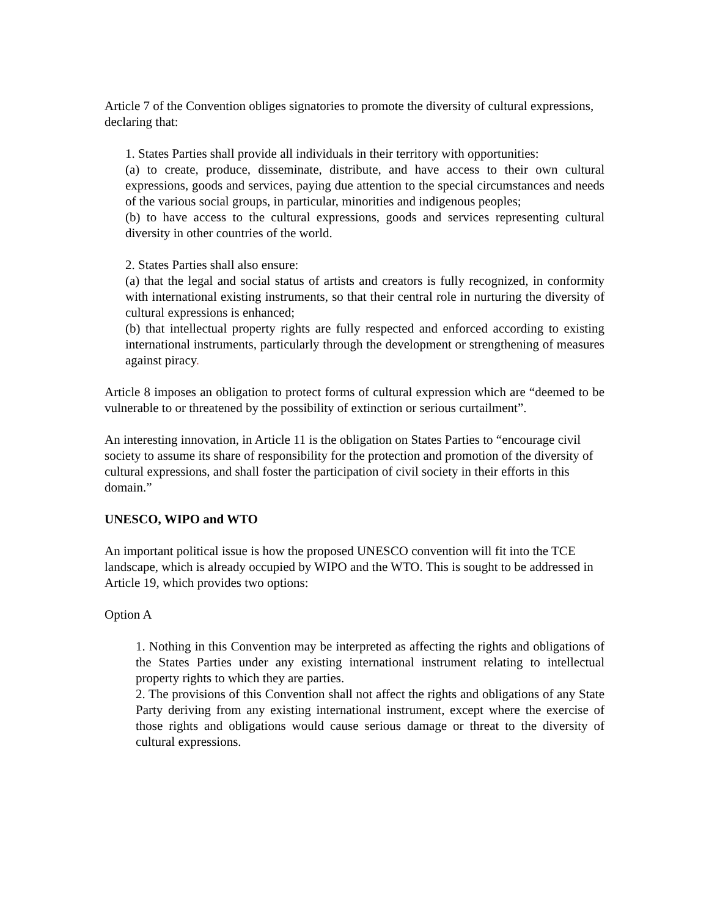Article 7 of the Convention obliges signatories to promote the diversity of cultural expressions, declaring that:
1. States Parties shall provide all individuals in their territory with opportunities:
(a) to create, produce, disseminate, distribute, and have access to their own cultural expressions, goods and services, paying due attention to the special circumstances and needs of the various social groups, in particular, minorities and indigenous peoples;
(b) to have access to the cultural expressions, goods and services representing cultural diversity in other countries of the world.
2. States Parties shall also ensure:
(a) that the legal and social status of artists and creators is fully recognized, in conformity with international existing instruments, so that their central role in nurturing the diversity of cultural expressions is enhanced;
(b) that intellectual property rights are fully respected and enforced according to existing international instruments, particularly through the development or strengthening of measures against piracy.
Article 8 imposes an obligation to protect forms of cultural expression which are “deemed to be vulnerable to or threatened by the possibility of extinction or serious curtailment”.
An interesting innovation, in Article 11 is the obligation on States Parties to “encourage civil society to assume its share of responsibility for the protection and promotion of the diversity of cultural expressions, and shall foster the participation of civil society in their efforts in this domain.”
UNESCO, WIPO and WTO
An important political issue is how the proposed UNESCO convention will fit into the TCE landscape, which is already occupied by WIPO and the WTO. This is sought to be addressed in Article 19, which provides two options:
Option A
1. Nothing in this Convention may be interpreted as affecting the rights and obligations of the States Parties under any existing international instrument relating to intellectual property rights to which they are parties.
2. The provisions of this Convention shall not affect the rights and obligations of any State Party deriving from any existing international instrument, except where the exercise of those rights and obligations would cause serious damage or threat to the diversity of cultural expressions.